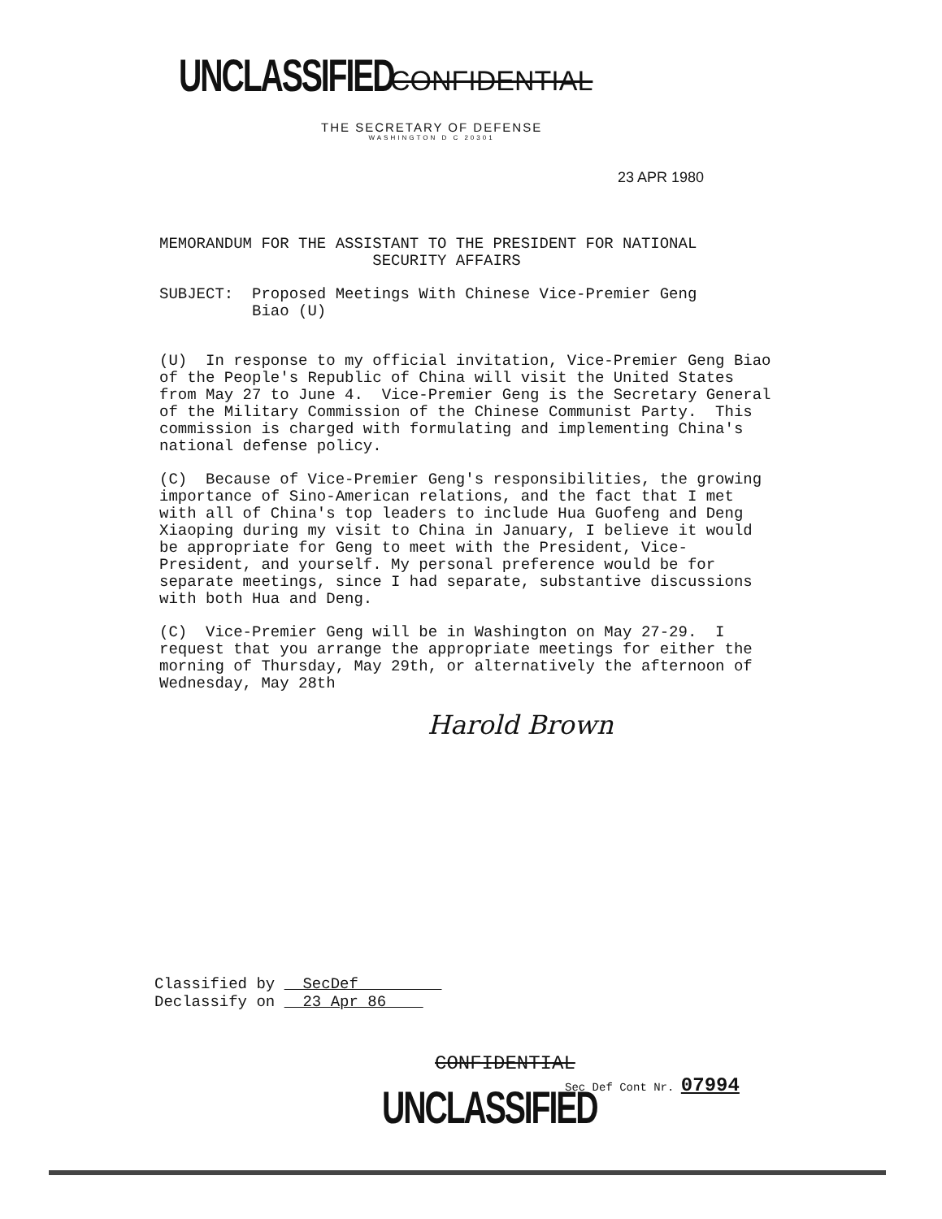UNCLASSIFIED
CONFIDENTIAL
THE SECRETARY OF DEFENSE
WASHINGTON D C 20301
23 APR 1980
MEMORANDUM FOR THE ASSISTANT TO THE PRESIDENT FOR NATIONAL
SECURITY AFFAIRS
SUBJECT: Proposed Meetings With Chinese Vice-Premier Geng
Biao (U)
(U) In response to my official invitation, Vice-Premier Geng Biao of the People's Republic of China will visit the United States from May 27 to June 4. Vice-Premier Geng is the Secretary General of the Military Commission of the Chinese Communist Party. This commission is charged with formulating and implementing China's national defense policy.
(C) Because of Vice-Premier Geng's responsibilities, the growing importance of Sino-American relations, and the fact that I met with all of China's top leaders to include Hua Guofeng and Deng Xiaoping during my visit to China in January, I believe it would be appropriate for Geng to meet with the President, Vice-President, and yourself. My personal preference would be for separate meetings, since I had separate, substantive discussions with both Hua and Deng.
(C) Vice-Premier Geng will be in Washington on May 27-29. I request that you arrange the appropriate meetings for either the morning of Thursday, May 29th, or alternatively the afternoon of Wednesday, May 28th
Harold Brown
Classified by SecDef
Declassify on 23 Apr 86
CONFIDENTIAL
Sec Def Cont Nr. 07994
UNCLASSIFIED